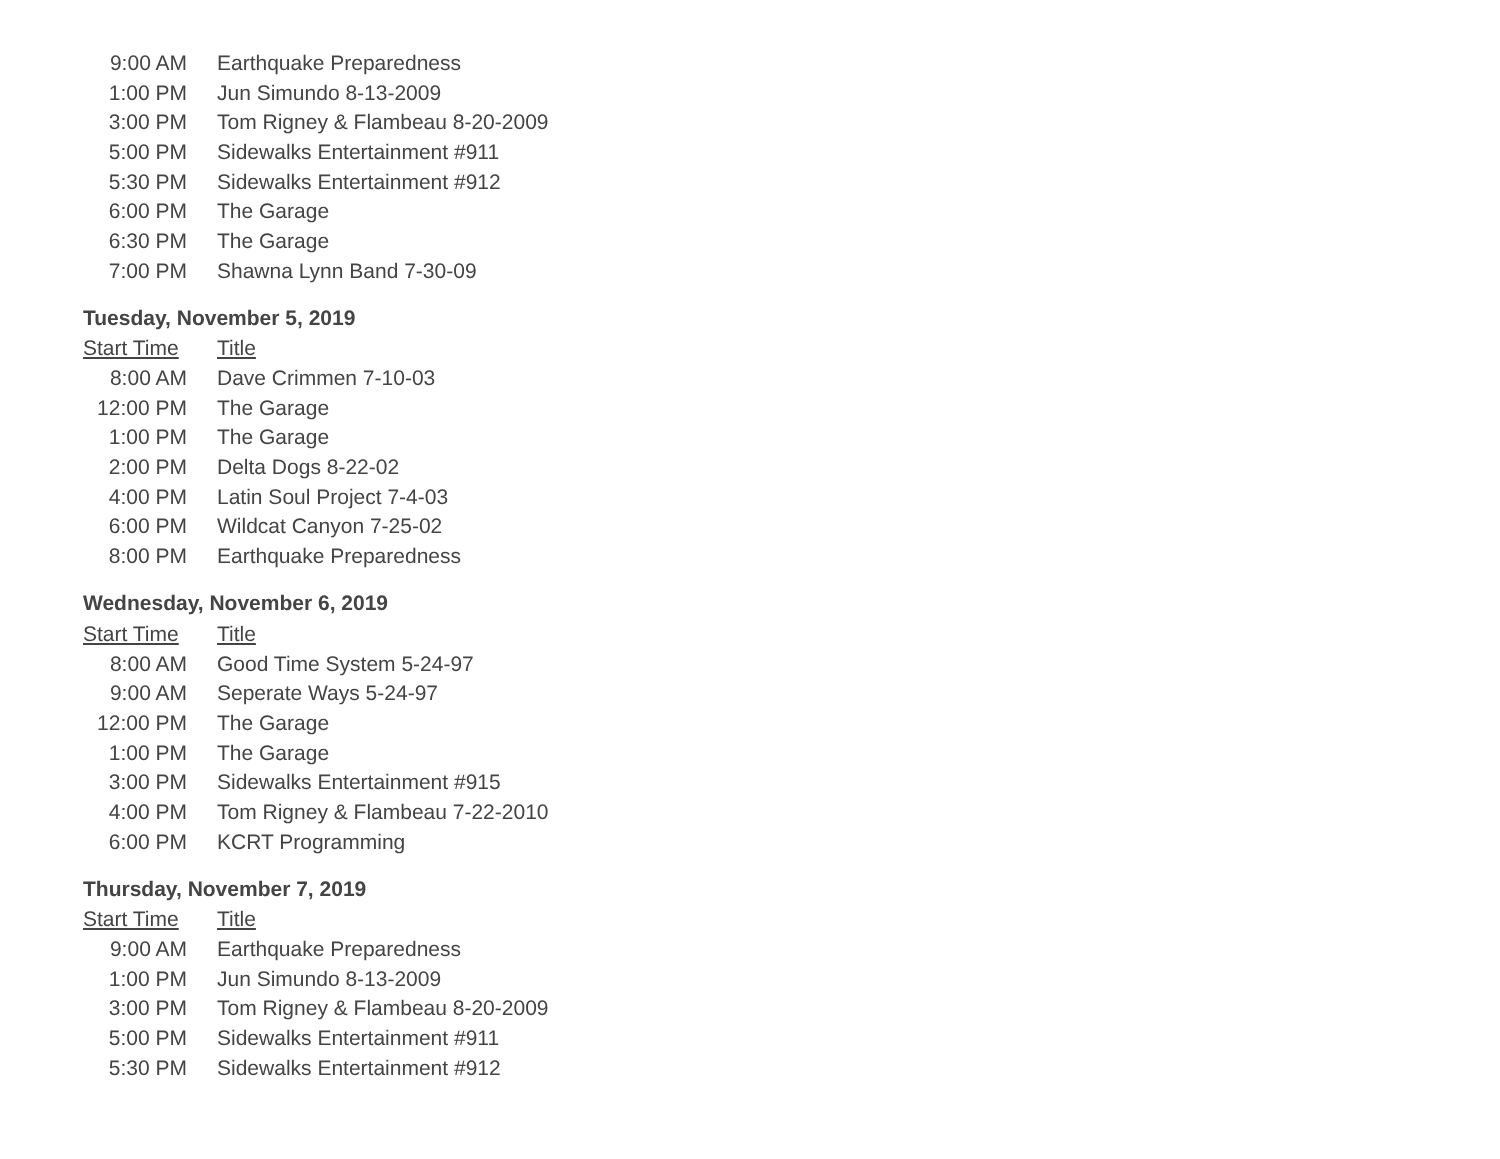| 9:00 AM | Earthquake Preparedness |
| 1:00 PM | Jun Simundo 8-13-2009 |
| 3:00 PM | Tom Rigney & Flambeau 8-20-2009 |
| 5:00 PM | Sidewalks Entertainment #911 |
| 5:30 PM | Sidewalks Entertainment #912 |
| 6:00 PM | The Garage |
| 6:30 PM | The Garage |
| 7:00 PM | Shawna Lynn Band 7-30-09 |
Tuesday, November 5, 2019
| Start Time | Title |
| --- | --- |
| 8:00 AM | Dave Crimmen 7-10-03 |
| 12:00 PM | The Garage |
| 1:00 PM | The Garage |
| 2:00 PM | Delta Dogs 8-22-02 |
| 4:00 PM | Latin Soul Project 7-4-03 |
| 6:00 PM | Wildcat Canyon 7-25-02 |
| 8:00 PM | Earthquake Preparedness |
Wednesday, November 6, 2019
| Start Time | Title |
| --- | --- |
| 8:00 AM | Good Time System 5-24-97 |
| 9:00 AM | Seperate Ways 5-24-97 |
| 12:00 PM | The Garage |
| 1:00 PM | The Garage |
| 3:00 PM | Sidewalks Entertainment #915 |
| 4:00 PM | Tom Rigney & Flambeau 7-22-2010 |
| 6:00 PM | KCRT Programming |
Thursday, November 7, 2019
| Start Time | Title |
| --- | --- |
| 9:00 AM | Earthquake Preparedness |
| 1:00 PM | Jun Simundo 8-13-2009 |
| 3:00 PM | Tom Rigney & Flambeau 8-20-2009 |
| 5:00 PM | Sidewalks Entertainment #911 |
| 5:30 PM | Sidewalks Entertainment #912 |